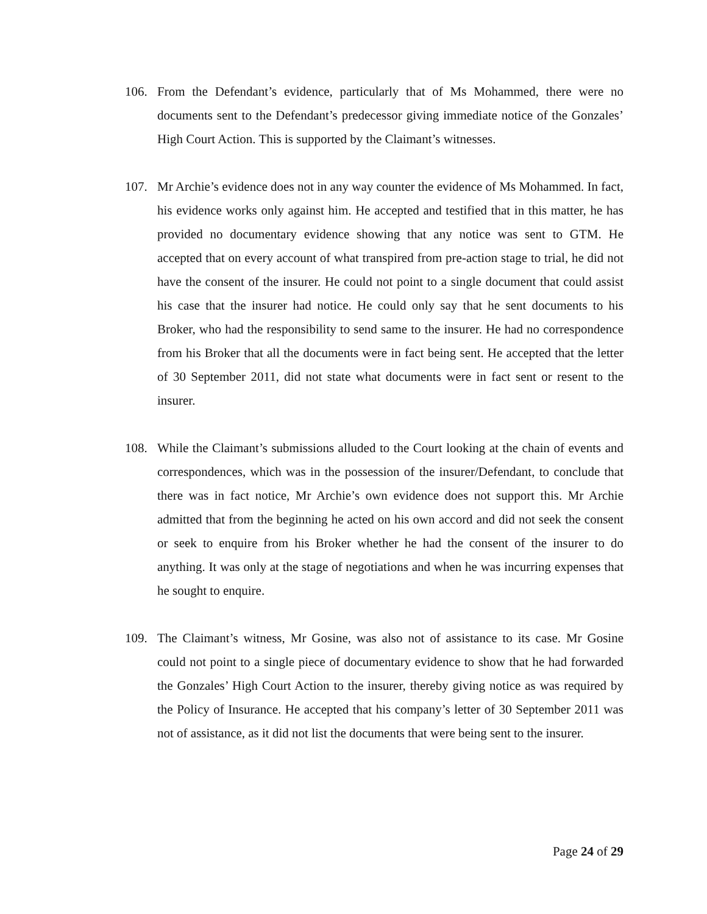106. From the Defendant’s evidence, particularly that of Ms Mohammed, there were no documents sent to the Defendant’s predecessor giving immediate notice of the Gonzales’ High Court Action. This is supported by the Claimant’s witnesses.
107. Mr Archie’s evidence does not in any way counter the evidence of Ms Mohammed. In fact, his evidence works only against him. He accepted and testified that in this matter, he has provided no documentary evidence showing that any notice was sent to GTM. He accepted that on every account of what transpired from pre-action stage to trial, he did not have the consent of the insurer. He could not point to a single document that could assist his case that the insurer had notice. He could only say that he sent documents to his Broker, who had the responsibility to send same to the insurer. He had no correspondence from his Broker that all the documents were in fact being sent. He accepted that the letter of 30 September 2011, did not state what documents were in fact sent or resent to the insurer.
108. While the Claimant’s submissions alluded to the Court looking at the chain of events and correspondences, which was in the possession of the insurer/Defendant, to conclude that there was in fact notice, Mr Archie’s own evidence does not support this. Mr Archie admitted that from the beginning he acted on his own accord and did not seek the consent or seek to enquire from his Broker whether he had the consent of the insurer to do anything. It was only at the stage of negotiations and when he was incurring expenses that he sought to enquire.
109. The Claimant’s witness, Mr Gosine, was also not of assistance to its case. Mr Gosine could not point to a single piece of documentary evidence to show that he had forwarded the Gonzales’ High Court Action to the insurer, thereby giving notice as was required by the Policy of Insurance. He accepted that his company’s letter of 30 September 2011 was not of assistance, as it did not list the documents that were being sent to the insurer.
Page 24 of 29